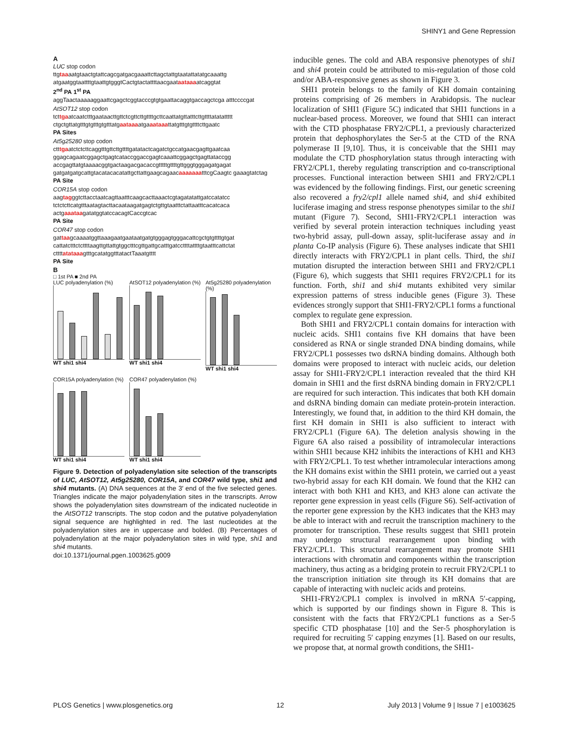SHINY1 and Gene Repression
A
LUC stop codon
ttgtaaaatgtaactgtattcagcgatgacgaaattcttagctattgtaatattatatgcaaattg atgaatggtaattttgtaattgtgggtCactgtactattttaacgaataataaaatcaggtat
2<sup>nd</sup> PA 1<sup>st</sup> PA
aggTaactaaaaaggaattcgagctcggtacccgtgtgaattacaggtgaccagctcga atttccccgat
AtSOT12 stop codon
tcttgaatcaatctttgaataacttgttctcgttcttgttttgcttcaattatgttatttcttgttttatatattttt ctgctgttatgtttgtgtttgtgtttatgaataaaatgaaataaattatgtttgtgttttcttgaatc
PA Sites
At5g25280 stop codon
ctttgaatctctcttcaggtttgttcttgttttgatatactcagatctgccatgaacgagttgaatcaa ggagcagaatcggagctgagtcataccggaccgagtcaaattcggagctgagttataccgg accgagttatgtaaaacggtgactaagacgacaccgtttttgttttgttgggtgggagatgagat gatgatgatgcattgtacatacacatattgcttattgaagcagaacaaaaaaatttcgCaagtc gaaagtatctag
PA Site
COR15A stop codon
aagtagggtcttacctaatcagttaatttcaagcacttaaactcgtagatatattgatccatatcc tctctcttcatgtttaatagtacttacaataagatgagtctgttgtaatttctattaatttcacatcaca actgaaataagatatggtatccacagtCaccgtcac
PA Site
COR47 stop codon
gattaagcaaaatggttaaagaatgaataatgatgtgggagtgggacattcgctgtgttttgtgat cattatctttctcttttaagttgttattgtggctttcgttgattgcatttgatccttttattttgtaatttcattctat cttttatataaagtttgcatatggtttatactTaaatgtttt
PA Site
B
□ 1st PA ■ 2nd PA
LUC polyadenylation (%)
WT shi1 shi4
AtSOT12 polyadenylation (%)
WT shi1 shi4
At5g25280 polyadenylation (%)
WT shi1 shi4
COR15A polyadenylation (%)
WT shi1 shi4
COR47 polyadenylation (%)
WT shi1 shi4
Figure 9. Detection of polyadenylation site selection of the transcripts of LUC, AtSOT12, At5g25280, COR15A, and COR47 wild type, shi1 and shi4 mutants. (A) DNA sequences at the 3′ end of the five selected genes. Triangles indicate the major polyadenylation sites in the transcripts. Arrow shows the polyadenylation sites downstream of the indicated nucleotide in the AtSOT12 transcripts. The stop codon and the putative polyadenylation signal sequence are highlighted in red. The last nucleotides at the polyadenylation sites are in uppercase and bolded. (B) Percentages of polyadenylation at the major polyadenylation sites in wild type, shi1 and shi4 mutants.
doi:10.1371/journal.pgen.1003625.g009
inducible genes. The cold and ABA responsive phenotypes of shi1 and shi4 protein could be attributed to mis-regulation of those cold and/or ABA-responsive genes as shown in Figure 3.
SHI1 protein belongs to the family of KH domain containing proteins comprising of 26 members in Arabidopsis. The nuclear localization of SHI1 (Figure 5C) indicated that SHI1 functions in a nuclear-based process. Moreover, we found that SHI1 can interact with the CTD phosphatase FRY2/CPL1, a previously characterized protein that dephosphorylates the Ser-5 at the CTD of the RNA polymerase II [9,10]. Thus, it is conceivable that the SHI1 may modulate the CTD phosphorylation status through interacting with FRY2/CPL1, thereby regulating transcription and co-transcriptional processes. Functional interaction between SHI1 and FRY2/CPL1 was evidenced by the following findings. First, our genetic screening also recovered a fry2/cpl1 allele named shi4, and shi4 exhibited luciferase imaging and stress response phenotypes similar to the shi1 mutant (Figure 7). Second, SHI1-FRY2/CPL1 interaction was verified by several protein interaction techniques including yeast two-hybrid assay, pull-down assay, split-luciferase assay and in planta Co-IP analysis (Figure 6). These analyses indicate that SHI1 directly interacts with FRY2/CPL1 in plant cells. Third, the shi1 mutation disrupted the interaction between SHI1 and FRY2/CPL1 (Figure 6), which suggests that SHI1 requires FRY2/CPL1 for its function. Forth, shi1 and shi4 mutants exhibited very similar expression patterns of stress inducible genes (Figure 3). These evidences strongly support that SHI1-FRY2/CPL1 forms a functional complex to regulate gene expression.
Both SHI1 and FRY2/CPL1 contain domains for interaction with nucleic acids. SHI1 contains five KH domains that have been considered as RNA or single stranded DNA binding domains, while FRY2/CPL1 possesses two dsRNA binding domains. Although both domains were proposed to interact with nucleic acids, our deletion assay for SHI1-FRY2/CPL1 interaction revealed that the third KH domain in SHI1 and the first dsRNA binding domain in FRY2/CPL1 are required for such interaction. This indicates that both KH domain and dsRNA binding domain can mediate protein-protein interaction. Interestingly, we found that, in addition to the third KH domain, the first KH domain in SHI1 is also sufficient to interact with FRY2/CPL1 (Figure 6A). The deletion analysis showing in the Figure 6A also raised a possibility of intramolecular interactions within SHI1 because KH2 inhibits the interactions of KH1 and KH3 with FRY2/CPL1. To test whether intramolecular interactions among the KH domains exist within the SHI1 protein, we carried out a yeast two-hybrid assay for each KH domain. We found that the KH2 can interact with both KH1 and KH3, and KH3 alone can activate the reporter gene expression in yeast cells (Figure S6). Self-activation of the reporter gene expression by the KH3 indicates that the KH3 may be able to interact with and recruit the transcription machinery to the promoter for transcription. These results suggest that SHI1 protein may undergo structural rearrangement upon binding with FRY2/CPL1. This structural rearrangement may promote SHI1 interactions with chromatin and components within the transcription machinery, thus acting as a bridging protein to recruit FRY2/CPL1 to the transcription initiation site through its KH domains that are capable of interacting with nucleic acids and proteins.
SHI1-FRY2/CPL1 complex is involved in mRNA 5′-capping, which is supported by our findings shown in Figure 8. This is consistent with the facts that FRY2/CPL1 functions as a Ser-5 specific CTD phosphatase [10] and the Ser-5 phosphorylation is required for recruiting 5′ capping enzymes [1]. Based on our results, we propose that, at normal growth conditions, the SHI1-
PLOS Genetics | www.plosgenetics.org 12 July 2013 | Volume 9 | Issue 7 | e1003625